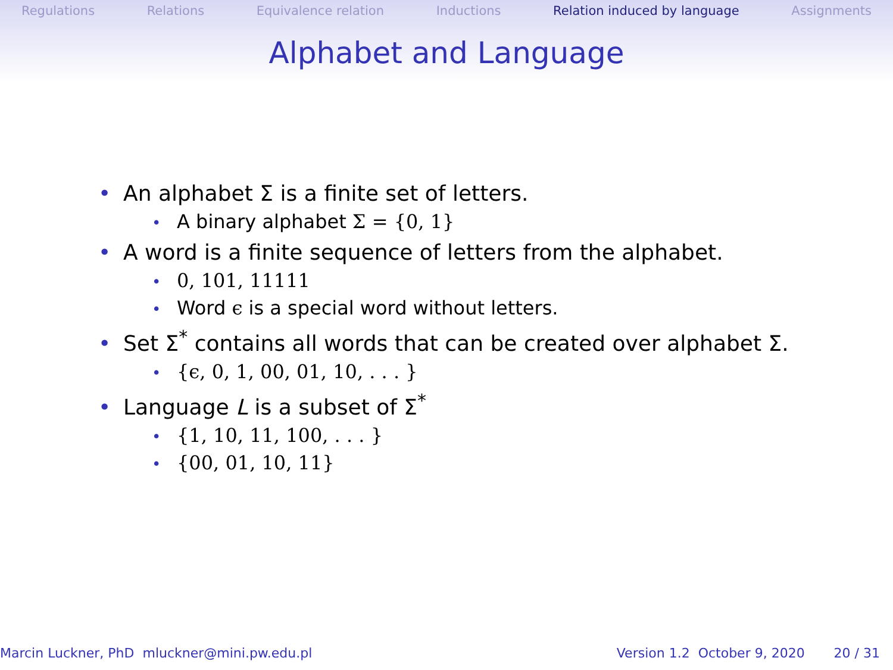Regulations Relations Equivalence relation Inductions Relation induced by language Assignments
Alphabet and Language
• An alphabet Σ is a finite set of letters.
• A binary alphabet Σ = {0, 1}
• A word is a finite sequence of letters from the alphabet.
• 0, 101, 11111
• Word ϵ is a special word without letters.
• Set Σ<sup>*</sup> contains all words that can be created over alphabet Σ.
• {ϵ, 0, 1, 00, 01, 10, . . . }
• Language L is a subset of Σ<sup>*</sup>
• {1, 10, 11, 100, . . . }
• {00, 01, 10, 11}
Marcin Luckner, PhD mluckner@mini.pw.edu.pl Version 1.2 October 9, 2020 20 / 31